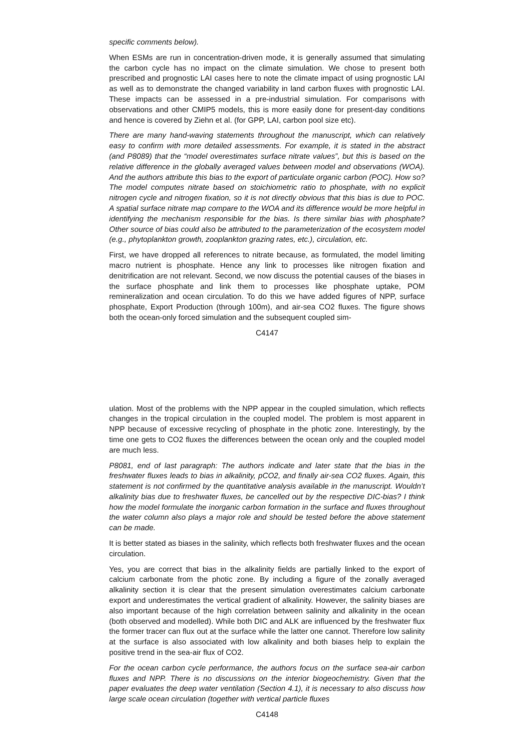specific comments below).
When ESMs are run in concentration-driven mode, it is generally assumed that simulating the carbon cycle has no impact on the climate simulation. We chose to present both prescribed and prognostic LAI cases here to note the climate impact of using prognostic LAI as well as to demonstrate the changed variability in land carbon fluxes with prognostic LAI. These impacts can be assessed in a pre-industrial simulation. For comparisons with observations and other CMIP5 models, this is more easily done for present-day conditions and hence is covered by Ziehn et al. (for GPP, LAI, carbon pool size etc).
There are many hand-waving statements throughout the manuscript, which can relatively easy to confirm with more detailed assessments. For example, it is stated in the abstract (and P8089) that the “model overestimates surface nitrate values”, but this is based on the relative difference in the globally averaged values between model and observations (WOA). And the authors attribute this bias to the export of particulate organic carbon (POC). How so? The model computes nitrate based on stoichiometric ratio to phosphate, with no explicit nitrogen cycle and nitrogen fixation, so it is not directly obvious that this bias is due to POC. A spatial surface nitrate map compare to the WOA and its difference would be more helpful in identifying the mechanism responsible for the bias. Is there similar bias with phosphate? Other source of bias could also be attributed to the parameterization of the ecosystem model (e.g., phytoplankton growth, zooplankton grazing rates, etc.), circulation, etc.
First, we have dropped all references to nitrate because, as formulated, the model limiting macro nutrient is phosphate. Hence any link to processes like nitrogen fixation and denitrification are not relevant. Second, we now discuss the potential causes of the biases in the surface phosphate and link them to processes like phosphate uptake, POM remineralization and ocean circulation. To do this we have added figures of NPP, surface phosphate, Export Production (through 100m), and air-sea CO2 fluxes. The figure shows both the ocean-only forced simulation and the subsequent coupled sim-
C4147
ulation. Most of the problems with the NPP appear in the coupled simulation, which reflects changes in the tropical circulation in the coupled model. The problem is most apparent in NPP because of excessive recycling of phosphate in the photic zone. Interestingly, by the time one gets to CO2 fluxes the differences between the ocean only and the coupled model are much less.
P8081, end of last paragraph: The authors indicate and later state that the bias in the freshwater fluxes leads to bias in alkalinity, pCO2, and finally air-sea CO2 fluxes. Again, this statement is not confirmed by the quantitative analysis available in the manuscript. Wouldn’t alkalinity bias due to freshwater fluxes, be cancelled out by the respective DIC-bias? I think how the model formulate the inorganic carbon formation in the surface and fluxes throughout the water column also plays a major role and should be tested before the above statement can be made.
It is better stated as biases in the salinity, which reflects both freshwater fluxes and the ocean circulation.
Yes, you are correct that bias in the alkalinity fields are partially linked to the export of calcium carbonate from the photic zone. By including a figure of the zonally averaged alkalinity section it is clear that the present simulation overestimates calcium carbonate export and underestimates the vertical gradient of alkalinity. However, the salinity biases are also important because of the high correlation between salinity and alkalinity in the ocean (both observed and modelled). While both DIC and ALK are influenced by the freshwater flux the former tracer can flux out at the surface while the latter one cannot. Therefore low salinity at the surface is also associated with low alkalinity and both biases help to explain the positive trend in the sea-air flux of CO2.
For the ocean carbon cycle performance, the authors focus on the surface sea-air carbon fluxes and NPP. There is no discussions on the interior biogeochemistry. Given that the paper evaluates the deep water ventilation (Section 4.1), it is necessary to also discuss how large scale ocean circulation (together with vertical particle fluxes
C4148